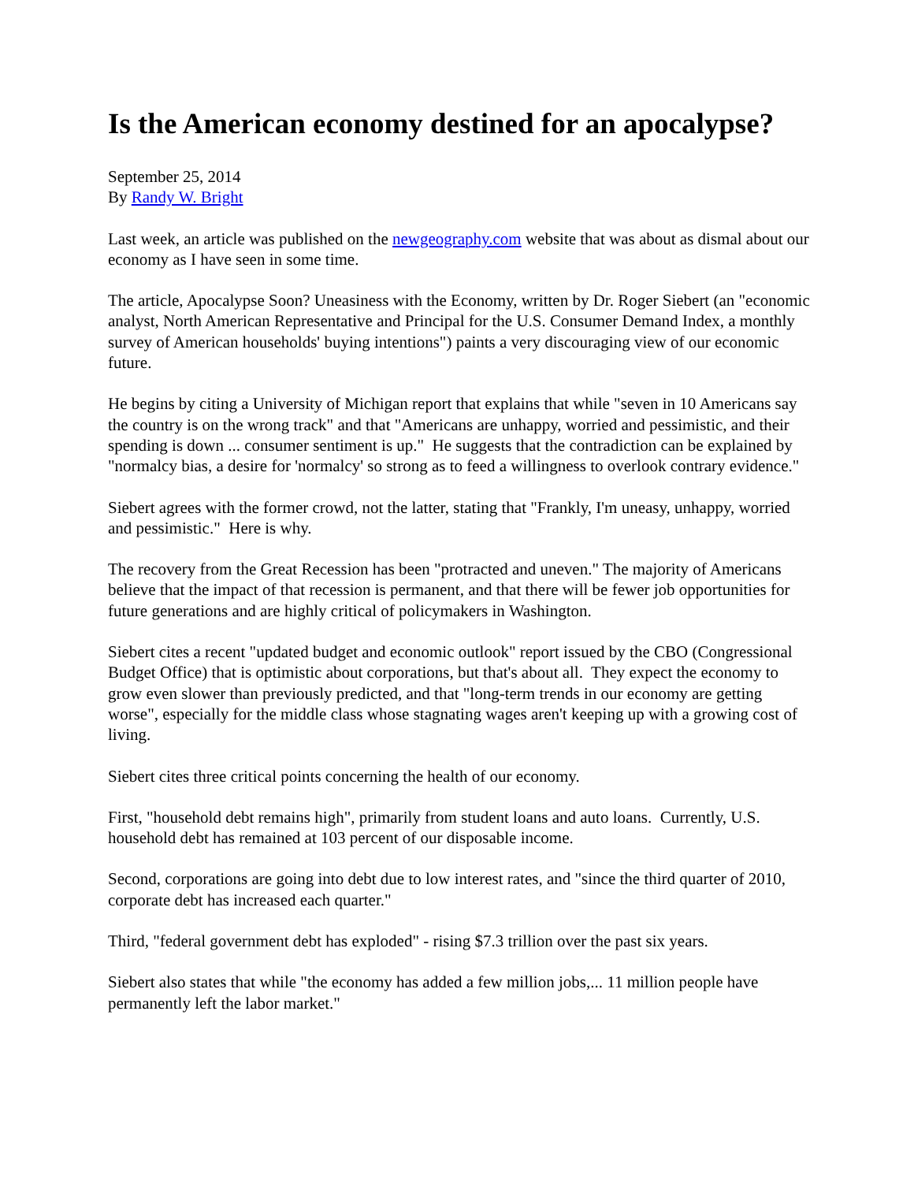Is the American economy destined for an apocalypse?
September 25, 2014
By Randy W. Bright
Last week, an article was published on the newgeography.com website that was about as dismal about our economy as I have seen in some time.
The article, Apocalypse Soon? Uneasiness with the Economy, written by Dr. Roger Siebert (an "economic analyst, North American Representative and Principal for the U.S. Consumer Demand Index, a monthly survey of American households' buying intentions") paints a very discouraging view of our economic future.
He begins by citing a University of Michigan report that explains that while "seven in 10 Americans say the country is on the wrong track" and that "Americans are unhappy, worried and pessimistic, and their spending is down ... consumer sentiment is up." He suggests that the contradiction can be explained by "normalcy bias, a desire for 'normalcy' so strong as to feed a willingness to overlook contrary evidence."
Siebert agrees with the former crowd, not the latter, stating that "Frankly, I'm uneasy, unhappy, worried and pessimistic." Here is why.
The recovery from the Great Recession has been "protracted and uneven." The majority of Americans believe that the impact of that recession is permanent, and that there will be fewer job opportunities for future generations and are highly critical of policymakers in Washington.
Siebert cites a recent "updated budget and economic outlook" report issued by the CBO (Congressional Budget Office) that is optimistic about corporations, but that's about all. They expect the economy to grow even slower than previously predicted, and that "long-term trends in our economy are getting worse", especially for the middle class whose stagnating wages aren't keeping up with a growing cost of living.
Siebert cites three critical points concerning the health of our economy.
First, "household debt remains high", primarily from student loans and auto loans. Currently, U.S. household debt has remained at 103 percent of our disposable income.
Second, corporations are going into debt due to low interest rates, and "since the third quarter of 2010, corporate debt has increased each quarter."
Third, "federal government debt has exploded" - rising $7.3 trillion over the past six years.
Siebert also states that while "the economy has added a few million jobs,... 11 million people have permanently left the labor market."